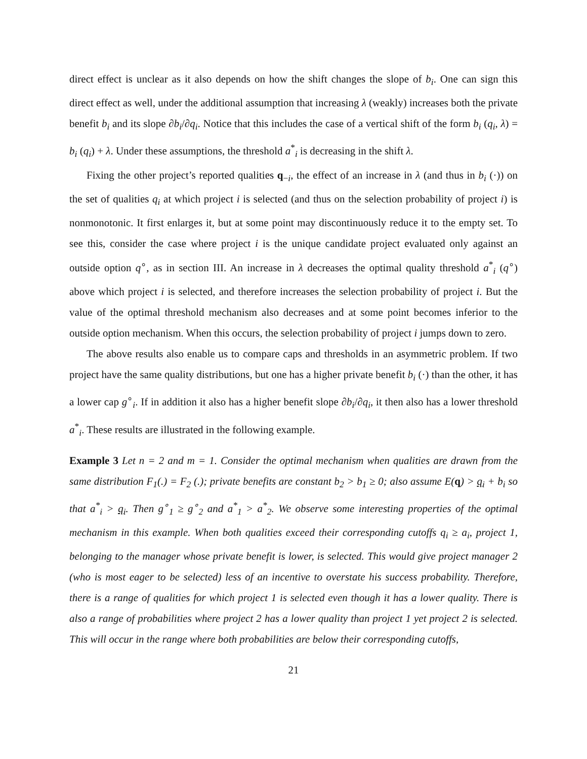direct effect is unclear as it also depends on how the shift changes the slope of b<sub>i</sub>. One can sign this direct effect as well, under the additional assumption that increasing λ (weakly) increases both the private benefit b<sub>i</sub> and its slope ∂b<sub>i</sub>/∂q<sub>i</sub>. Notice that this includes the case of a vertical shift of the form b<sub>i</sub> (q<sub>i</sub>, λ) = b<sub>i</sub> (q<sub>i</sub>) + λ. Under these assumptions, the threshold a<sup>*</sup><sub>i</sub> is decreasing in the shift λ.
Fixing the other project’s reported qualities q<sub>−i</sub>, the effect of an increase in λ (and thus in b<sub>i</sub> (·)) on the set of qualities q<sub>i</sub> at which project i is selected (and thus on the selection probability of project i) is nonmonotonic. It first enlarges it, but at some point may discontinuously reduce it to the empty set. To see this, consider the case where project i is the unique candidate project evaluated only against an outside option q<sup>∘</sup>, as in section III. An increase in λ decreases the optimal quality threshold a<sup>*</sup><sub>i</sub> (q<sup>∘</sup>) above which project i is selected, and therefore increases the selection probability of project i. But the value of the optimal threshold mechanism also decreases and at some point becomes inferior to the outside option mechanism. When this occurs, the selection probability of project i jumps down to zero.
The above results also enable us to compare caps and thresholds in an asymmetric problem. If two project have the same quality distributions, but one has a higher private benefit b<sub>i</sub> (·) than the other, it has a lower cap g<sup>∘</sup><sub>i</sub>. If in addition it also has a higher benefit slope ∂b<sub>i</sub>/∂q<sub>i</sub>, it then also has a lower threshold a<sup>*</sup><sub>i</sub>. These results are illustrated in the following example.
Example 3 Let n = 2 and m = 1. Consider the optimal mechanism when qualities are drawn from the same distribution F<sub>1</sub>(.) = F<sub>2</sub> (.); private benefits are constant b<sub>2</sub> > b<sub>1</sub> ≥ 0; also assume E(q) > q<sub>i</sub> + b<sub>i</sub> so that a<sup>*</sup><sub>i</sub> > q<sub>i</sub>. Then g<sup>∘</sup><sub>1</sub> ≥ g<sup>∘</sup><sub>2</sub> and a<sup>*</sup><sub>1</sub> > a<sup>*</sup><sub>2</sub>. We observe some interesting properties of the optimal mechanism in this example. When both qualities exceed their corresponding cutoffs q<sub>i</sub> ≥ a<sub>i</sub>, project 1, belonging to the manager whose private benefit is lower, is selected. This would give project manager 2 (who is most eager to be selected) less of an incentive to overstate his success probability. Therefore, there is a range of qualities for which project 1 is selected even though it has a lower quality. There is also a range of probabilities where project 2 has a lower quality than project 1 yet project 2 is selected. This will occur in the range where both probabilities are below their corresponding cutoffs,
21